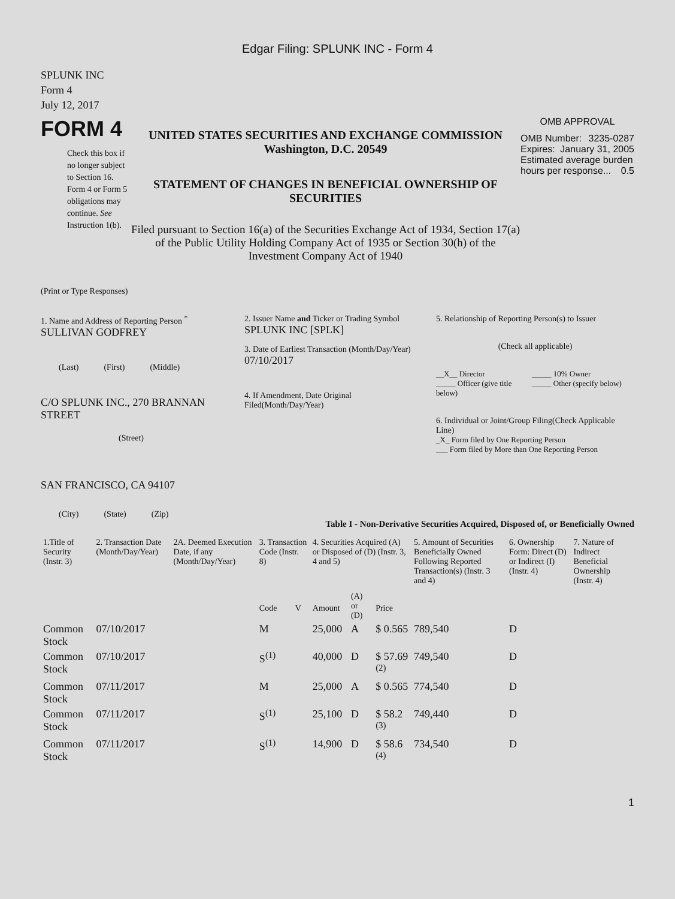Edgar Filing: SPLUNK INC - Form 4
SPLUNK INC
Form 4
July 12, 2017
FORM 4
Check this box if no longer subject to Section 16. Form 4 or Form 5 obligations may continue. See Instruction 1(b).
UNITED STATES SECURITIES AND EXCHANGE COMMISSION
Washington, D.C. 20549
STATEMENT OF CHANGES IN BENEFICIAL OWNERSHIP OF SECURITIES
Filed pursuant to Section 16(a) of the Securities Exchange Act of 1934, Section 17(a) of the Public Utility Holding Company Act of 1935 or Section 30(h) of the Investment Company Act of 1940
OMB APPROVAL
OMB Number: 3235-0287
Expires: January 31, 2005
Estimated average burden hours per response... 0.5
(Print or Type Responses)
1. Name and Address of Reporting Person <sup>*</sup>
SULLIVAN GODFREY
(Last) (First) (Middle)
C/O SPLUNK INC., 270 BRANNAN STREET
(Street)
SAN FRANCISCO, CA 94107
(City) (State) (Zip)
2. Issuer Name and Ticker or Trading Symbol
SPLUNK INC [SPLK]
3. Date of Earliest Transaction (Month/Day/Year)
07/10/2017
4. If Amendment, Date Original Filed(Month/Day/Year)
5. Relationship of Reporting Person(s) to Issuer
(Check all applicable)
__X__ Director
_____ Officer (give title below)
_____ 10% Owner
_____ Other (specify below)
6. Individual or Joint/Group Filing(Check Applicable Line)
_X_ Form filed by One Reporting Person
___ Form filed by More than One Reporting Person
Table I - Non-Derivative Securities Acquired, Disposed of, or Beneficially Owned
| 1.Title of Security (Instr. 3) | 2. Transaction Date (Month/Day/Year) | 2A. Deemed Execution Date, if any (Month/Day/Year) | 3. Transaction Code (Instr. 8) | | 4. Securities Acquired (A) or Disposed of (D) (Instr. 3, 4 and 5) | | | 5. Amount of Securities Beneficially Owned Following Reported Transaction(s) (Instr. 3 and 4) | 6. Ownership Form: Direct (D) or Indirect (I) (Instr. 4) | 7. Nature of Indirect Beneficial Ownership (Instr. 4) |
| --- | --- | --- | --- | --- | --- | --- | --- | --- | --- | --- |
| | | | Code | V | Amount | (A) or (D) | Price | | | |
| Common Stock | 07/10/2017 | | M | | 25,000 | A | $ 0.565 | 789,540 | D | |
| Common Stock | 07/10/2017 | | S<sup>(1)</sup> | | 40,000 | D | $ 57.69 <sup>(2)</sup> | 749,540 | D | |
| Common Stock | 07/11/2017 | | M | | 25,000 | A | $ 0.565 | 774,540 | D | |
| Common Stock | 07/11/2017 | | S<sup>(1)</sup> | | 25,100 | D | $ 58.2 <sup>(3)</sup> | 749,440 | D | |
| Common Stock | 07/11/2017 | | S<sup>(1)</sup> | | 14,900 | D | $ 58.6 <sup>(4)</sup> | 734,540 | D | |
1